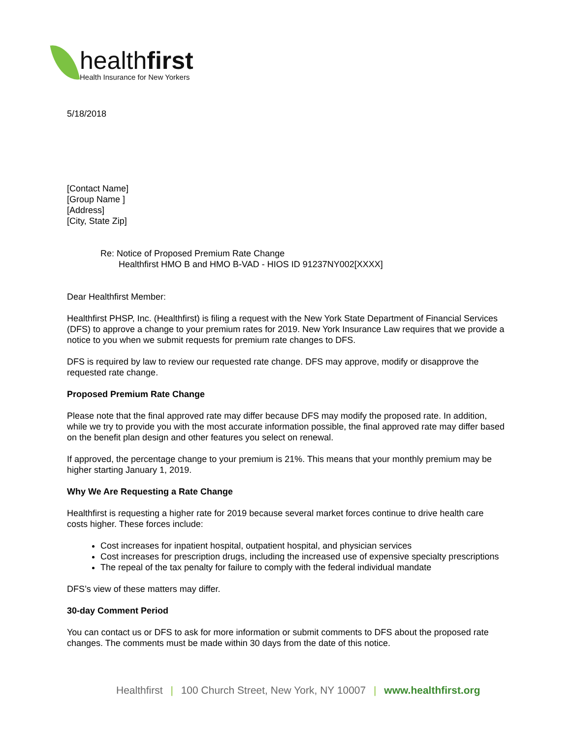healthfirst
Health Insurance for New Yorkers
5/18/2018
[Contact Name]
[Group Name ]
[Address]
[City, State Zip]
Re: Notice of Proposed Premium Rate Change
Healthfirst HMO B and HMO B-VAD - HIOS ID 91237NY002[XXXX]
Dear Healthfirst Member:
Healthfirst PHSP, Inc. (Healthfirst) is filing a request with the New York State Department of Financial Services (DFS) to approve a change to your premium rates for 2019. New York Insurance Law requires that we provide a notice to you when we submit requests for premium rate changes to DFS.
DFS is required by law to review our requested rate change. DFS may approve, modify or disapprove the requested rate change.
Proposed Premium Rate Change
Please note that the final approved rate may differ because DFS may modify the proposed rate. In addition, while we try to provide you with the most accurate information possible, the final approved rate may differ based on the benefit plan design and other features you select on renewal.
If approved, the percentage change to your premium is 21%. This means that your monthly premium may be higher starting January 1, 2019.
Why We Are Requesting a Rate Change
Healthfirst is requesting a higher rate for 2019 because several market forces continue to drive health care costs higher. These forces include:
Cost increases for inpatient hospital, outpatient hospital, and physician services
Cost increases for prescription drugs, including the increased use of expensive specialty prescriptions
The repeal of the tax penalty for failure to comply with the federal individual mandate
DFS’s view of these matters may differ.
30-day Comment Period
You can contact us or DFS to ask for more information or submit comments to DFS about the proposed rate changes. The comments must be made within 30 days from the date of this notice.
Healthfirst | 100 Church Street, New York, NY 10007 | www.healthfirst.org